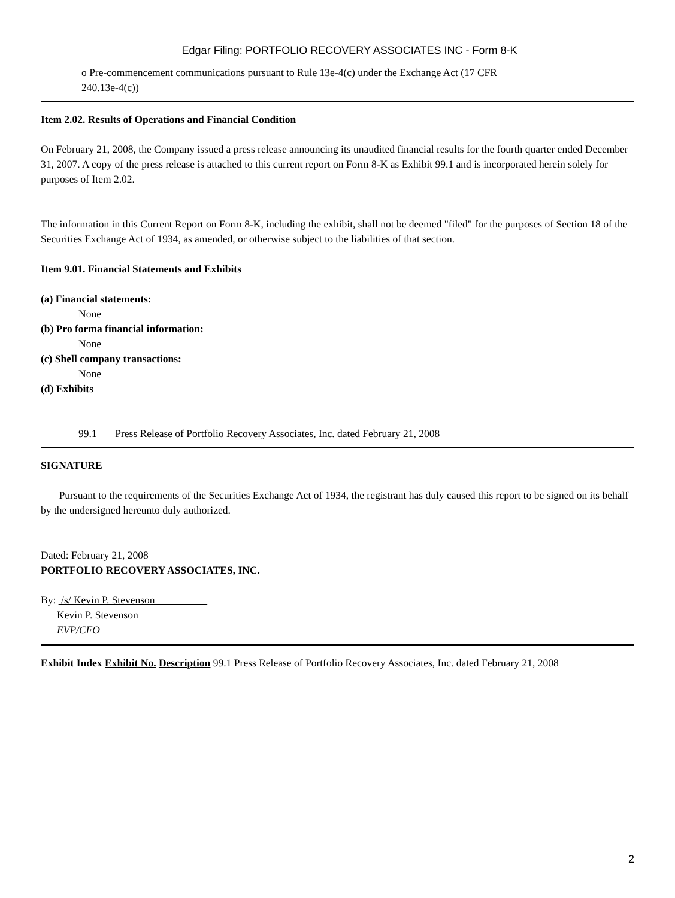Edgar Filing: PORTFOLIO RECOVERY ASSOCIATES INC - Form 8-K
o Pre-commencement communications pursuant to Rule 13e-4(c) under the Exchange Act (17 CFR
240.13e-4(c))
Item 2.02. Results of Operations and Financial Condition
On February 21, 2008, the Company issued a press release announcing its unaudited financial results for the fourth quarter ended December 31, 2007. A copy of the press release is attached to this current report on Form 8-K as Exhibit 99.1 and is incorporated herein solely for purposes of Item 2.02.
The information in this Current Report on Form 8-K, including the exhibit, shall not be deemed "filed" for the purposes of Section 18 of the Securities Exchange Act of 1934, as amended, or otherwise subject to the liabilities of that section.
Item 9.01. Financial Statements and Exhibits
(a) Financial statements:
None
(b) Pro forma financial information:
None
(c) Shell company transactions:
None
(d) Exhibits
99.1 Press Release of Portfolio Recovery Associates, Inc. dated February 21, 2008
SIGNATURE
Pursuant to the requirements of the Securities Exchange Act of 1934, the registrant has duly caused this report to be signed on its behalf by the undersigned hereunto duly authorized.
Dated: February 21, 2008
PORTFOLIO RECOVERY ASSOCIATES, INC.
By: /s/ Kevin P. Stevenson__________
Kevin P. Stevenson
EVP/CFO
Exhibit Index Exhibit No. Description 99.1 Press Release of Portfolio Recovery Associates, Inc. dated February 21, 2008
2